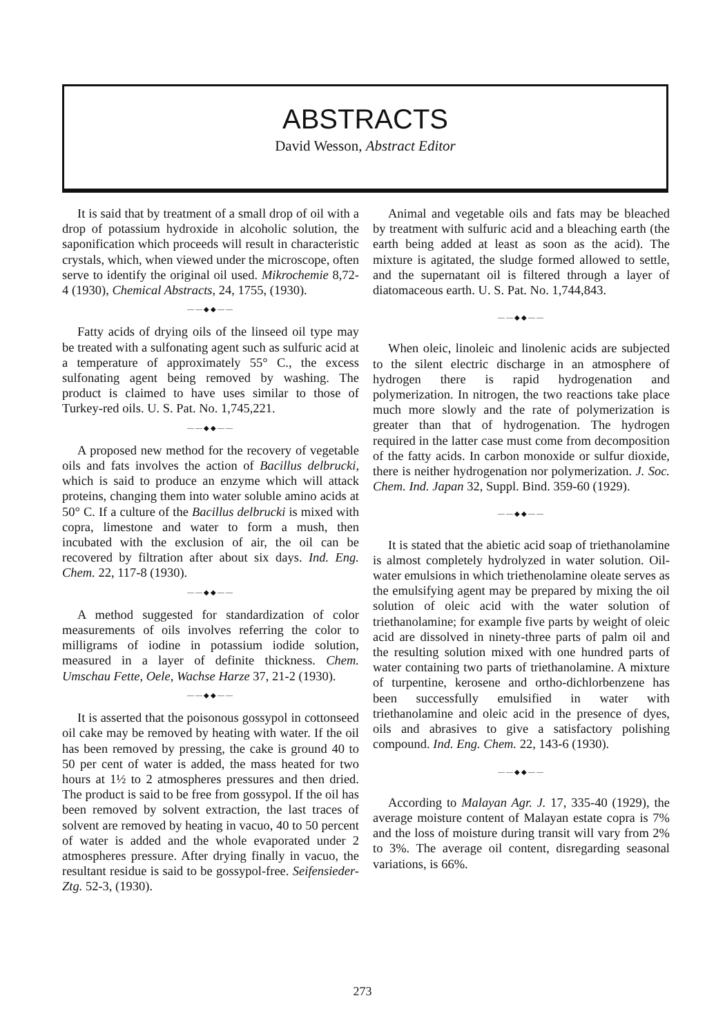ABSTRACTS
David Wesson, Abstract Editor
It is said that by treatment of a small drop of oil with a drop of potassium hydroxide in alcoholic solution, the saponification which proceeds will result in characteristic crystals, which, when viewed under the microscope, often serve to identify the original oil used. Mikrochemie 8,72-4 (1930), Chemical Abstracts, 24, 1755, (1930).
——◆◆——
Fatty acids of drying oils of the linseed oil type may be treated with a sulfonating agent such as sulfuric acid at a temperature of approximately 55° C., the excess sulfonating agent being removed by washing. The product is claimed to have uses similar to those of Turkey-red oils. U. S. Pat. No. 1,745,221.
——◆◆——
A proposed new method for the recovery of vegetable oils and fats involves the action of Bacillus delbrucki, which is said to produce an enzyme which will attack proteins, changing them into water soluble amino acids at 50° C. If a culture of the Bacillus delbrucki is mixed with copra, limestone and water to form a mush, then incubated with the exclusion of air, the oil can be recovered by filtration after about six days. Ind. Eng. Chem. 22, 117-8 (1930).
——◆◆——
A method suggested for standardization of color measurements of oils involves referring the color to milligrams of iodine in potassium iodide solution, measured in a layer of definite thickness. Chem. Umschau Fette, Oele, Wachse Harze 37, 21-2 (1930).
——◆◆——
It is asserted that the poisonous gossypol in cottonseed oil cake may be removed by heating with water. If the oil has been removed by pressing, the cake is ground 40 to 50 per cent of water is added, the mass heated for two hours at 1½ to 2 atmospheres pressures and then dried. The product is said to be free from gossypol. If the oil has been removed by solvent extraction, the last traces of solvent are removed by heating in vacuo, 40 to 50 percent of water is added and the whole evaporated under 2 atmospheres pressure. After drying finally in vacuo, the resultant residue is said to be gossypol-free. Seifensieder-Ztg. 52-3, (1930).
Animal and vegetable oils and fats may be bleached by treatment with sulfuric acid and a bleaching earth (the earth being added at least as soon as the acid). The mixture is agitated, the sludge formed allowed to settle, and the supernatant oil is filtered through a layer of diatomaceous earth. U. S. Pat. No. 1,744,843.
——◆◆——
When oleic, linoleic and linolenic acids are subjected to the silent electric discharge in an atmosphere of hydrogen there is rapid hydrogenation and polymerization. In nitrogen, the two reactions take place much more slowly and the rate of polymerization is greater than that of hydrogenation. The hydrogen required in the latter case must come from decomposition of the fatty acids. In carbon monoxide or sulfur dioxide, there is neither hydrogenation nor polymerization. J. Soc. Chem. Ind. Japan 32, Suppl. Bind. 359-60 (1929).
——◆◆——
It is stated that the abietic acid soap of triethanolamine is almost completely hydrolyzed in water solution. Oil-water emulsions in which triethenolamine oleate serves as the emulsifying agent may be prepared by mixing the oil solution of oleic acid with the water solution of triethanolamine; for example five parts by weight of oleic acid are dissolved in ninety-three parts of palm oil and the resulting solution mixed with one hundred parts of water containing two parts of triethanolamine. A mixture of turpentine, kerosene and ortho-dichlorbenzene has been successfully emulsified in water with triethanolamine and oleic acid in the presence of dyes, oils and abrasives to give a satisfactory polishing compound. Ind. Eng. Chem. 22, 143-6 (1930).
——◆◆——
According to Malayan Agr. J. 17, 335-40 (1929), the average moisture content of Malayan estate copra is 7% and the loss of moisture during transit will vary from 2% to 3%. The average oil content, disregarding seasonal variations, is 66%.
273